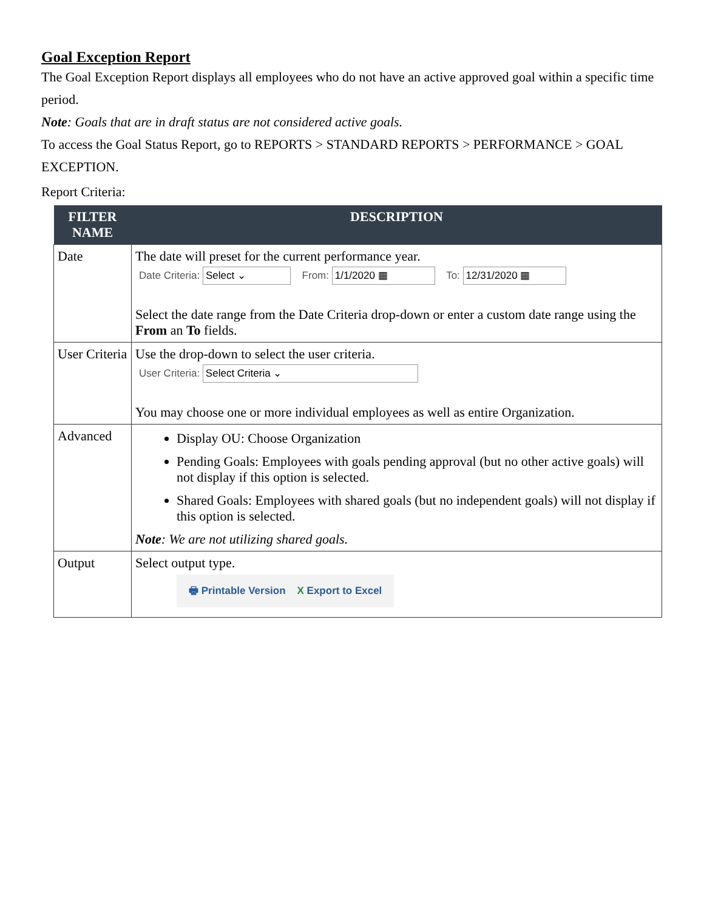Goal Exception Report
The Goal Exception Report displays all employees who do not have an active approved goal within a specific time period.
Note: Goals that are in draft status are not considered active goals.
To access the Goal Status Report, go to REPORTS > STANDARD REPORTS > PERFORMANCE > GOAL EXCEPTION.
Report Criteria:
| FILTER NAME | DESCRIPTION |
| --- | --- |
| Date | The date will preset for the current performance year. Date Criteria: Select ⌄ From: 1/1/2020 ▦ To: 12/31/2020 ▦ Select the date range from the Date Criteria drop-down or enter a custom date range using the From an To fields. |
| User Criteria | Use the drop-down to select the user criteria. User Criteria: Select Criteria ⌄ You may choose one or more individual employees as well as entire Organization. |
| Advanced | Display OU: Choose Organization Pending Goals: Employees with goals pending approval (but no other active goals) will not display if this option is selected. Shared Goals: Employees with shared goals (but no independent goals) will not display if this option is selected. Note : We are not utilizing shared goals. |
| Output | Select output type. 🖶 Printable Version X Export to Excel |